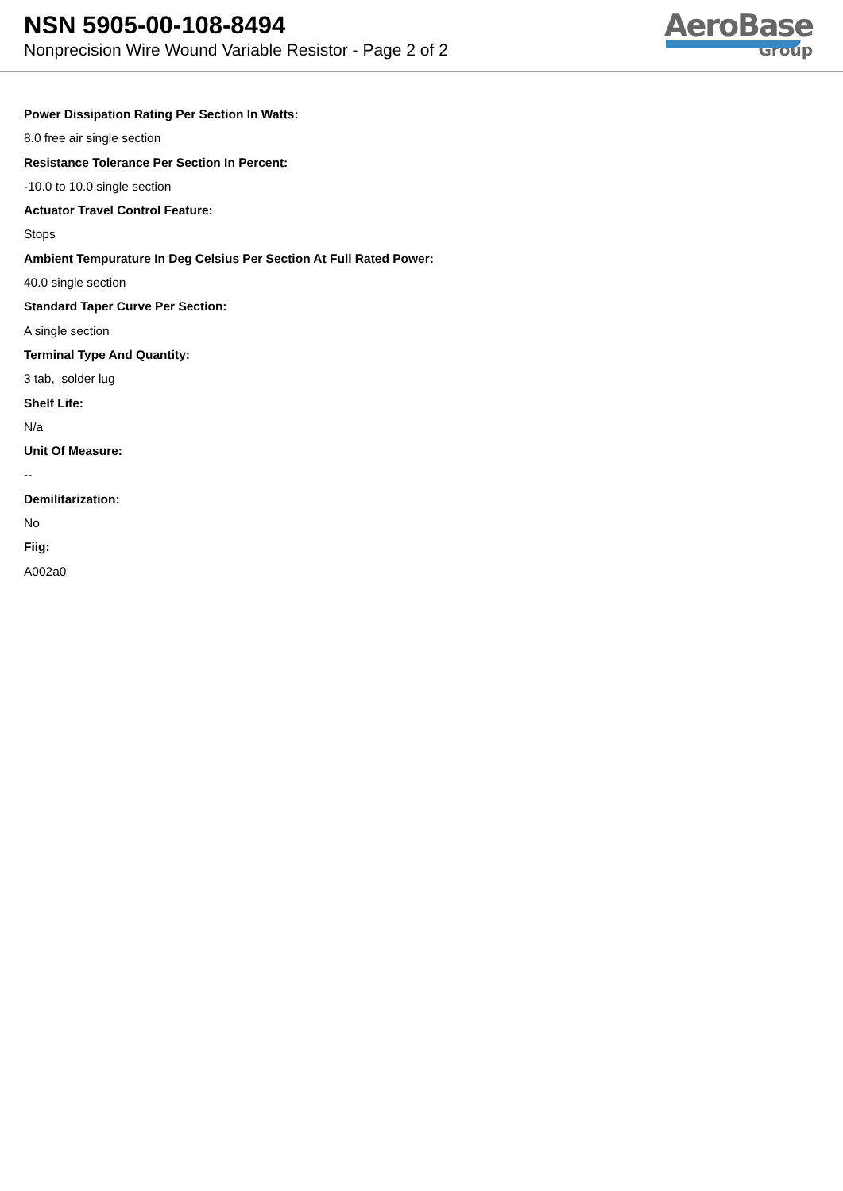NSN 5905-00-108-8494
Nonprecision Wire Wound Variable Resistor - Page 2 of 2
AeroBase
Group
Power Dissipation Rating Per Section In Watts:
8.0 free air single section
Resistance Tolerance Per Section In Percent:
-10.0 to 10.0 single section
Actuator Travel Control Feature:
Stops
Ambient Tempurature In Deg Celsius Per Section At Full Rated Power:
40.0 single section
Standard Taper Curve Per Section:
A single section
Terminal Type And Quantity:
3 tab, solder lug
Shelf Life:
N/a
Unit Of Measure:
--
Demilitarization:
No
Fiig:
A002a0